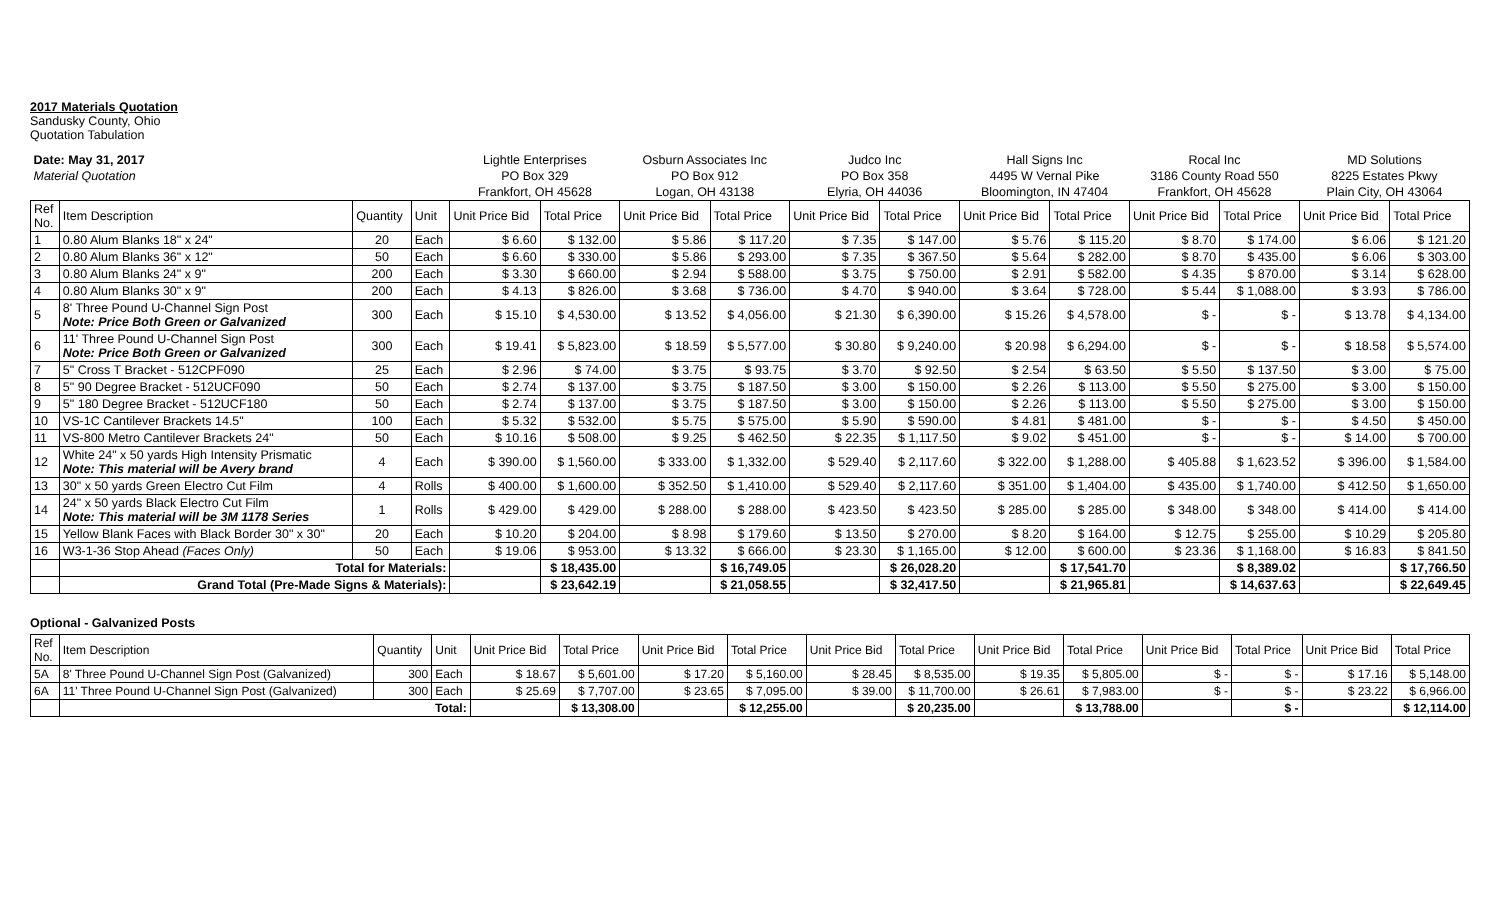2017 Materials Quotation
Sandusky County, Ohio
Quotation Tabulation
| Date: May 31, 2017 | | | | Lightle Enterprises | | Osburn Associates Inc | | Judco Inc | | Hall Signs Inc | | Rocal Inc | | MD Solutions | |
| Material Quotation | | | | PO Box 329 | | PO Box 912 | | PO Box 358 | | 4495 W Vernal Pike | | 3186 County Road 550 | | 8225 Estates Pkwy | |
| | | | | Frankfort, OH 45628 | | Logan, OH 43138 | | Elyria, OH 44036 | | Bloomington, IN 47404 | | Frankfort, OH 45628 | | Plain City, OH 43064 | |
| Ref No. | Item Description | Quantity | Unit | Unit Price Bid | Total Price | Unit Price Bid | Total Price | Unit Price Bid | Total Price | Unit Price Bid | Total Price | Unit Price Bid | Total Price | Unit Price Bid | Total Price |
| 1 | 0.80 Alum Blanks 18" x 24" | 20 | Each | $ 6.60 | $ 132.00 | $ 5.86 | $ 117.20 | $ 7.35 | $ 147.00 | $ 5.76 | $ 115.20 | $ 8.70 | $ 174.00 | $ 6.06 | $ 121.20 |
| 2 | 0.80 Alum Blanks 36" x 12" | 50 | Each | $ 6.60 | $ 330.00 | $ 5.86 | $ 293.00 | $ 7.35 | $ 367.50 | $ 5.64 | $ 282.00 | $ 8.70 | $ 435.00 | $ 6.06 | $ 303.00 |
| 3 | 0.80 Alum Blanks 24" x 9" | 200 | Each | $ 3.30 | $ 660.00 | $ 2.94 | $ 588.00 | $ 3.75 | $ 750.00 | $ 2.91 | $ 582.00 | $ 4.35 | $ 870.00 | $ 3.14 | $ 628.00 |
| 4 | 0.80 Alum Blanks 30" x 9" | 200 | Each | $ 4.13 | $ 826.00 | $ 3.68 | $ 736.00 | $ 4.70 | $ 940.00 | $ 3.64 | $ 728.00 | $ 5.44 | $ 1,088.00 | $ 3.93 | $ 786.00 |
| 5 | 8' Three Pound U-Channel Sign Post Note: Price Both Green or Galvanized | 300 | Each | $ 15.10 | $ 4,530.00 | $ 13.52 | $ 4,056.00 | $ 21.30 | $ 6,390.00 | $ 15.26 | $ 4,578.00 | $ - | $ - | $ 13.78 | $ 4,134.00 |
| 6 | 11' Three Pound U-Channel Sign Post Note: Price Both Green or Galvanized | 300 | Each | $ 19.41 | $ 5,823.00 | $ 18.59 | $ 5,577.00 | $ 30.80 | $ 9,240.00 | $ 20.98 | $ 6,294.00 | $ - | $ - | $ 18.58 | $ 5,574.00 |
| 7 | 5" Cross T Bracket - 512CPF090 | 25 | Each | $ 2.96 | $ 74.00 | $ 3.75 | $ 93.75 | $ 3.70 | $ 92.50 | $ 2.54 | $ 63.50 | $ 5.50 | $ 137.50 | $ 3.00 | $ 75.00 |
| 8 | 5" 90 Degree Bracket - 512UCF090 | 50 | Each | $ 2.74 | $ 137.00 | $ 3.75 | $ 187.50 | $ 3.00 | $ 150.00 | $ 2.26 | $ 113.00 | $ 5.50 | $ 275.00 | $ 3.00 | $ 150.00 |
| 9 | 5" 180 Degree Bracket - 512UCF180 | 50 | Each | $ 2.74 | $ 137.00 | $ 3.75 | $ 187.50 | $ 3.00 | $ 150.00 | $ 2.26 | $ 113.00 | $ 5.50 | $ 275.00 | $ 3.00 | $ 150.00 |
| 10 | VS-1C Cantilever Brackets 14.5" | 100 | Each | $ 5.32 | $ 532.00 | $ 5.75 | $ 575.00 | $ 5.90 | $ 590.00 | $ 4.81 | $ 481.00 | $ - | $ - | $ 4.50 | $ 450.00 |
| 11 | VS-800 Metro Cantilever Brackets 24" | 50 | Each | $ 10.16 | $ 508.00 | $ 9.25 | $ 462.50 | $ 22.35 | $ 1,117.50 | $ 9.02 | $ 451.00 | $ - | $ - | $ 14.00 | $ 700.00 |
| 12 | White 24" x 50 yards High Intensity Prismatic Note: This material will be Avery brand | 4 | Each | $ 390.00 | $ 1,560.00 | $ 333.00 | $ 1,332.00 | $ 529.40 | $ 2,117.60 | $ 322.00 | $ 1,288.00 | $ 405.88 | $ 1,623.52 | $ 396.00 | $ 1,584.00 |
| 13 | 30" x 50 yards Green Electro Cut Film | 4 | Rolls | $ 400.00 | $ 1,600.00 | $ 352.50 | $ 1,410.00 | $ 529.40 | $ 2,117.60 | $ 351.00 | $ 1,404.00 | $ 435.00 | $ 1,740.00 | $ 412.50 | $ 1,650.00 |
| 14 | 24" x 50 yards Black Electro Cut Film Note: This material will be 3M 1178 Series | 1 | Rolls | $ 429.00 | $ 429.00 | $ 288.00 | $ 288.00 | $ 423.50 | $ 423.50 | $ 285.00 | $ 285.00 | $ 348.00 | $ 348.00 | $ 414.00 | $ 414.00 |
| 15 | Yellow Blank Faces with Black Border 30" x 30" | 20 | Each | $ 10.20 | $ 204.00 | $ 8.98 | $ 179.60 | $ 13.50 | $ 270.00 | $ 8.20 | $ 164.00 | $ 12.75 | $ 255.00 | $ 10.29 | $ 205.80 |
| 16 | W3-1-36 Stop Ahead (Faces Only) | 50 | Each | $ 19.06 | $ 953.00 | $ 13.32 | $ 666.00 | $ 23.30 | $ 1,165.00 | $ 12.00 | $ 600.00 | $ 23.36 | $ 1,168.00 | $ 16.83 | $ 841.50 |
| | Total for Materials: | | | | $ 18,435.00 | | $ 16,749.05 | | $ 26,028.20 | | $ 17,541.70 | | $ 8,389.02 | | $ 17,766.50 |
| | Grand Total (Pre-Made Signs & Materials): | | | | $ 23,642.19 | | $ 21,058.55 | | $ 32,417.50 | | $ 21,965.81 | | $ 14,637.63 | | $ 22,649.45 |
Optional - Galvanized Posts
| Ref No. | Item Description | Quantity | Unit | Unit Price Bid | Total Price | Unit Price Bid | Total Price | Unit Price Bid | Total Price | Unit Price Bid | Total Price | Unit Price Bid | Total Price | Unit Price Bid | Total Price |
| 5A | 8' Three Pound U-Channel Sign Post (Galvanized) | 300 | Each | $ 18.67 | $ 5,601.00 | $ 17.20 | $ 5,160.00 | $ 28.45 | $ 8,535.00 | $ 19.35 | $ 5,805.00 | $ - | $ - | $ 17.16 | $ 5,148.00 |
| 6A | 11' Three Pound U-Channel Sign Post (Galvanized) | 300 | Each | $ 25.69 | $ 7,707.00 | $ 23.65 | $ 7,095.00 | $ 39.00 | $ 11,700.00 | $ 26.61 | $ 7,983.00 | $ - | $ - | $ 23.22 | $ 6,966.00 |
| | Total: | | | | $ 13,308.00 | | $ 12,255.00 | | $ 20,235.00 | | $ 13,788.00 | | $ - | | $ 12,114.00 |